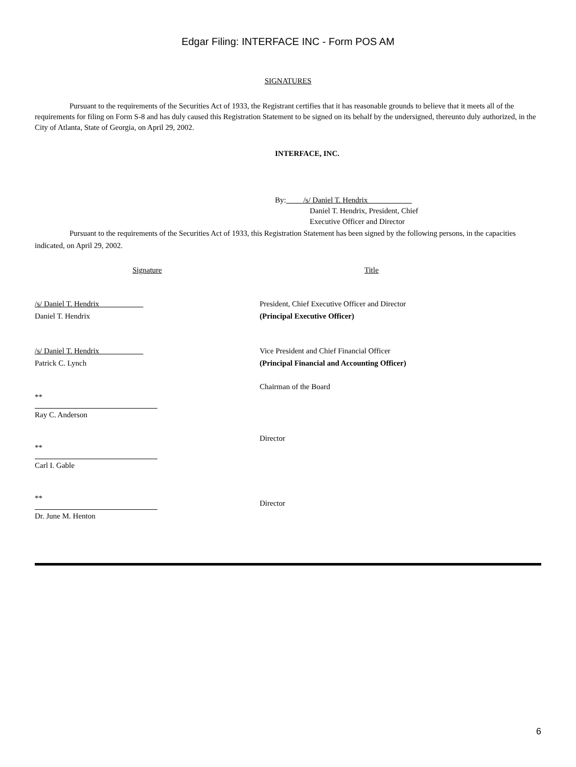Edgar Filing: INTERFACE INC - Form POS AM
SIGNATURES
Pursuant to the requirements of the Securities Act of 1933, the Registrant certifies that it has reasonable grounds to believe that it meets all of the requirements for filing on Form S-8 and has duly caused this Registration Statement to be signed on its behalf by the undersigned, thereunto duly authorized, in the City of Atlanta, State of Georgia, on April 29, 2002.
INTERFACE, INC.
By: /s/ Daniel T. Hendrix
Daniel T. Hendrix, President, Chief
Executive Officer and Director
Pursuant to the requirements of the Securities Act of 1933, this Registration Statement has been signed by the following persons, in the capacities indicated, on April 29, 2002.
| Signature | Title |
| /s/ Daniel T. Hendrix Daniel T. Hendrix | President, Chief Executive Officer and Director (Principal Executive Officer) |
| /s/ Daniel T. Hendrix Patrick C. Lynch | Vice President and Chief Financial Officer (Principal Financial and Accounting Officer) |
| ** Ray C. Anderson | Chairman of the Board |
| ** Carl I. Gable | Director |
| ** Dr. June M. Henton | Director |
6